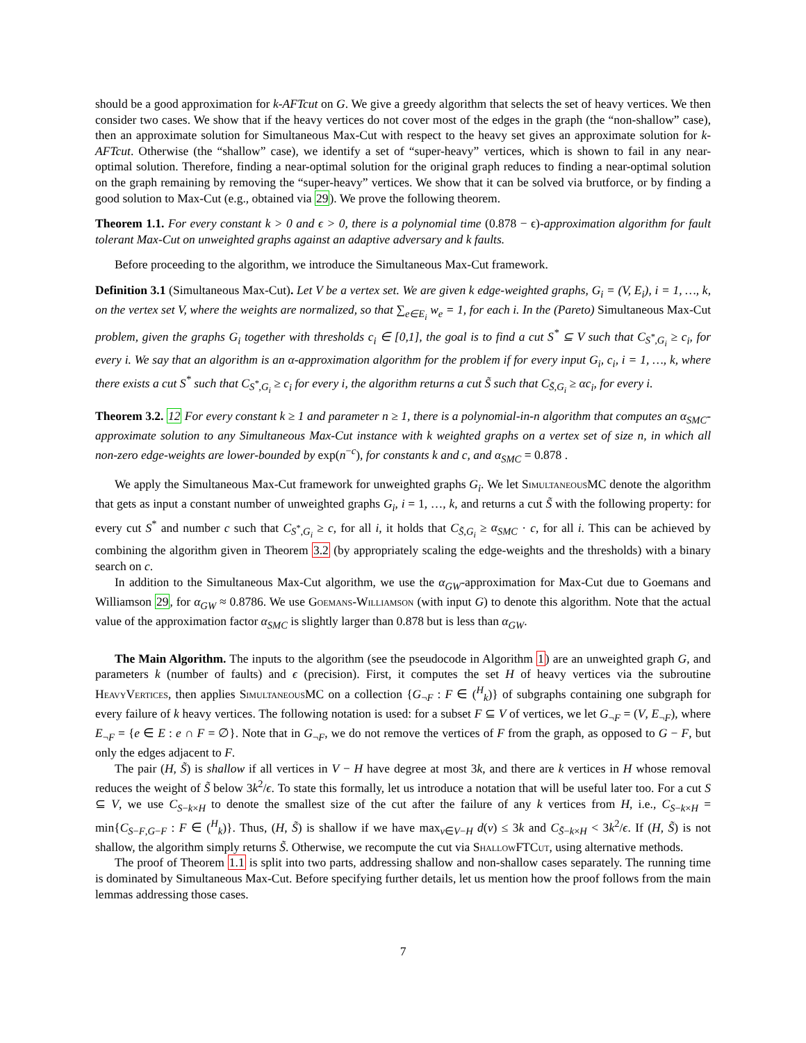should be a good approximation for k-AFTcut on G. We give a greedy algorithm that selects the set of heavy vertices. We then consider two cases. We show that if the heavy vertices do not cover most of the edges in the graph (the “non-shallow” case), then an approximate solution for Simultaneous Max-Cut with respect to the heavy set gives an approximate solution for k-AFTcut. Otherwise (the “shallow” case), we identify a set of “super-heavy” vertices, which is shown to fail in any near-optimal solution. Therefore, finding a near-optimal solution for the original graph reduces to finding a near-optimal solution on the graph remaining by removing the “super-heavy” vertices. We show that it can be solved via brutforce, or by finding a good solution to Max-Cut (e.g., obtained via 29). We prove the following theorem.
Theorem 1.1. For every constant k > 0 and ϵ > 0, there is a polynomial time (0.878 − ϵ)-approximation algorithm for fault tolerant Max-Cut on unweighted graphs against an adaptive adversary and k faults.
Before proceeding to the algorithm, we introduce the Simultaneous Max-Cut framework.
Definition 3.1 (Simultaneous Max-Cut). Let V be a vertex set. We are given k edge-weighted graphs, G<sub>i</sub> = (V, E<sub>i</sub>), i = 1, …, k, on the vertex set V, where the weights are normalized, so that ∑<sub>e∈E<sub>i</sub></sub> w<sub>e</sub> = 1, for each i. In the (Pareto) Simultaneous Max-Cut problem, given the graphs G<sub>i</sub> together with thresholds c<sub>i</sub> ∈ [0,1], the goal is to find a cut S<sup>*</sup> ⊆ V such that C<sub>S<sup>*</sup>,G<sub>i</sub></sub> ≥ c<sub>i</sub>, for every i. We say that an algorithm is an α-approximation algorithm for the problem if for every input G<sub>i</sub>, c<sub>i</sub>, i = 1, …, k, where there exists a cut S<sup>*</sup> such that C<sub>S<sup>*</sup>,G<sub>i</sub></sub> ≥ c<sub>i</sub> for every i, the algorithm returns a cut S̃ such that C<sub>S̃,G<sub>i</sub></sub> ≥ αc<sub>i</sub>, for every i.
Theorem 3.2. 12 For every constant k ≥ 1 and parameter n ≥ 1, there is a polynomial-in-n algorithm that computes an α<sub>SMC</sub>-approximate solution to any Simultaneous Max-Cut instance with k weighted graphs on a vertex set of size n, in which all non-zero edge-weights are lower-bounded by exp(n<sup>−c</sup>), for constants k and c, and α<sub>SMC</sub> = 0.878 .
We apply the Simultaneous Max-Cut framework for unweighted graphs G<sub>i</sub>. We let SimultaneousMC denote the algorithm that gets as input a constant number of unweighted graphs G<sub>i</sub>, i = 1, …, k, and returns a cut S̃ with the following property: for every cut S<sup>*</sup> and number c such that C<sub>S<sup>*</sup>,G<sub>i</sub></sub> ≥ c, for all i, it holds that C<sub>S̃,G<sub>i</sub></sub> ≥ α<sub>SMC</sub> · c, for all i. This can be achieved by combining the algorithm given in Theorem 3.2 (by appropriately scaling the edge-weights and the thresholds) with a binary search on c.
In addition to the Simultaneous Max-Cut algorithm, we use the α<sub>GW</sub>-approximation for Max-Cut due to Goemans and Williamson 29, for α<sub>GW</sub> ≈ 0.8786. We use Goemans-Williamson (with input G) to denote this algorithm. Note that the actual value of the approximation factor α<sub>SMC</sub> is slightly larger than 0.878 but is less than α<sub>GW</sub>.
The Main Algorithm. The inputs to the algorithm (see the pseudocode in Algorithm 1) are an unweighted graph G, and parameters k (number of faults) and ϵ (precision). First, it computes the set H of heavy vertices via the subroutine HeavyVertices, then applies SimultaneousMC on a collection {G<sub>¬F</sub> : F ∈ (<sup>H</sup><sub>k</sub>)} of subgraphs containing one subgraph for every failure of k heavy vertices. The following notation is used: for a subset F ⊆ V of vertices, we let G<sub>¬F</sub> = (V, E<sub>¬F</sub>), where E<sub>¬F</sub> = {e ∈ E : e ∩ F = ∅}. Note that in G<sub>¬F</sub>, we do not remove the vertices of F from the graph, as opposed to G − F, but only the edges adjacent to F.
The pair (H, S̃) is shallow if all vertices in V − H have degree at most 3k, and there are k vertices in H whose removal reduces the weight of S̃ below 3k<sup>2</sup>/ϵ. To state this formally, let us introduce a notation that will be useful later too. For a cut S ⊆ V, we use C<sub>S−k×H</sub> to denote the smallest size of the cut after the failure of any k vertices from H, i.e., C<sub>S−k×H</sub> = min{C<sub>S−F,G−F</sub> : F ∈ (<sup>H</sup><sub>k</sub>)}. Thus, (H, S̃) is shallow if we have max<sub>v∈V−H</sub> d(v) ≤ 3k and C<sub>S̃−k×H</sub> < 3k<sup>2</sup>/ϵ. If (H, S̃) is not shallow, the algorithm simply returns S̃. Otherwise, we recompute the cut via ShallowFTCut, using alternative methods.
The proof of Theorem 1.1 is split into two parts, addressing shallow and non-shallow cases separately. The running time is dominated by Simultaneous Max-Cut. Before specifying further details, let us mention how the proof follows from the main lemmas addressing those cases.
7